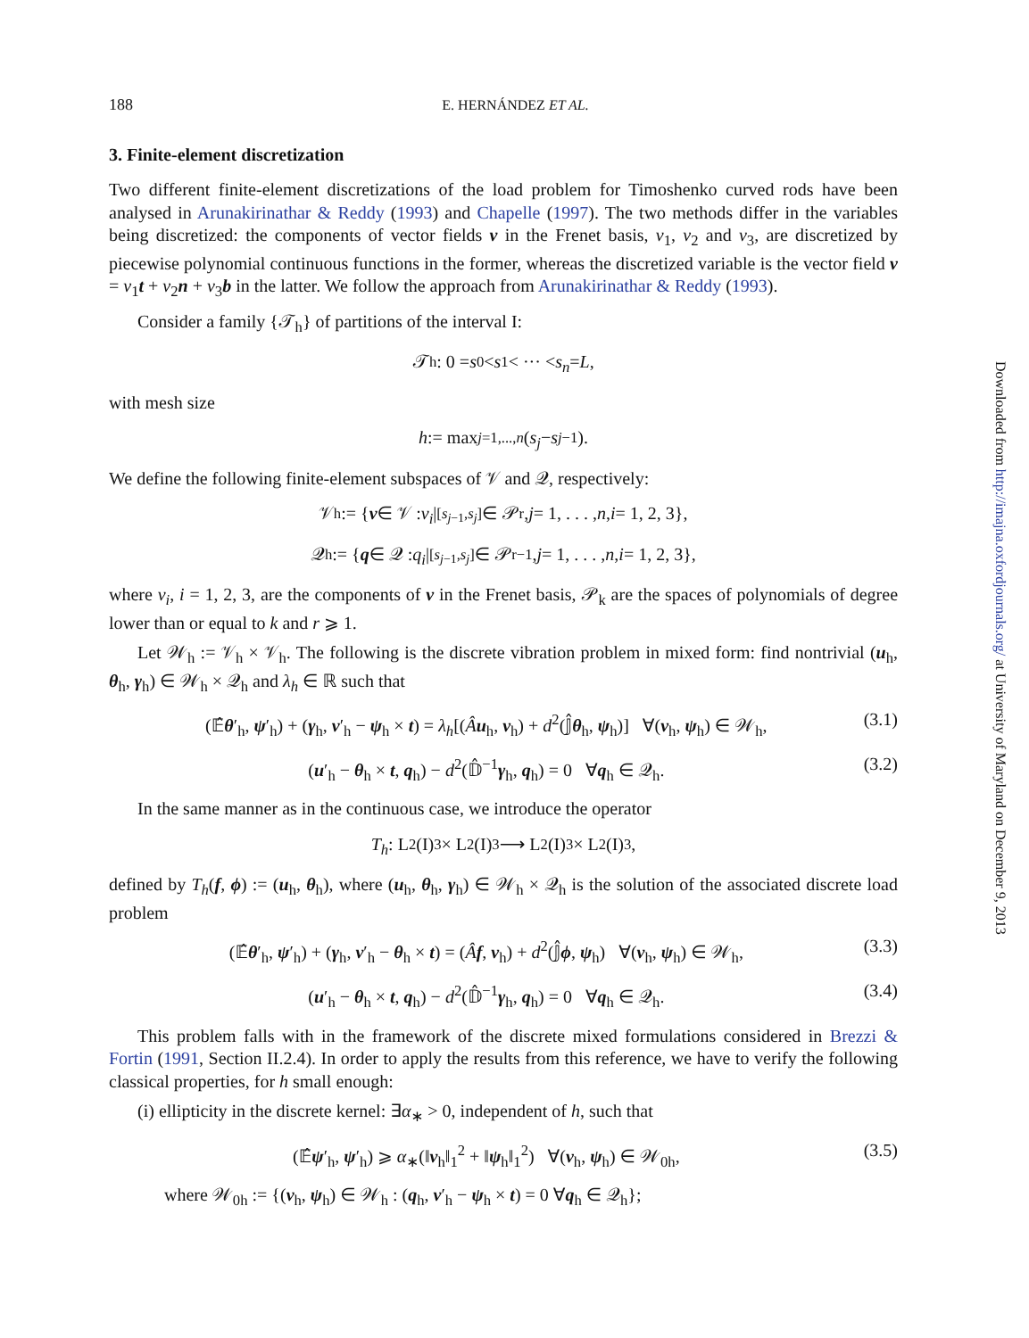188 E. HERNÁNDEZ ET AL.
3. Finite-element discretization
Two different finite-element discretizations of the load problem for Timoshenko curved rods have been analysed in Arunakirinathar & Reddy (1993) and Chapelle (1997). The two methods differ in the variables being discretized: the components of vector fields v in the Frenet basis, v<sub>1</sub>, v<sub>2</sub> and v<sub>3</sub>, are discretized by piecewise polynomial continuous functions in the former, whereas the discretized variable is the vector field v = v<sub>1</sub>t + v<sub>2</sub>n + v<sub>3</sub>b in the latter. We follow the approach from Arunakirinathar & Reddy (1993).
Consider a family {𝒯<sub>h</sub>} of partitions of the interval I:
𝒯<sub>h</sub> : 0 = s<sub>0</sub> < s<sub>1</sub> < ··· < s<sub>n</sub> = L,
with mesh size
h := max<sub>j=1,...,n</sub> (s<sub>j</sub> − s<sub>j−1</sub>).
We define the following finite-element subspaces of 𝒱 and 𝒬, respectively:
𝒱<sub>h</sub> := { v ∈ 𝒱 : v<sub>i</sub> |<sub>[s<sub>j−1</sub>,s<sub>j</sub>]</sub> ∈ 𝒫<sub>r</sub>, j = 1, . . . , n, i = 1, 2, 3},
𝒬<sub>h</sub> := { q ∈ 𝒬 : q<sub>i</sub> |<sub>[s<sub>j−1</sub>,s<sub>j</sub>]</sub> ∈ 𝒫<sub>r−1</sub>, j = 1, . . . , n, i = 1, 2, 3},
where v<sub>i</sub>, i = 1, 2, 3, are the components of v in the Frenet basis, 𝒫<sub>k</sub> are the spaces of polynomials of degree lower than or equal to k and r ⩾ 1.
Let 𝒲<sub>h</sub> := 𝒱<sub>h</sub> × 𝒱<sub>h</sub>. The following is the discrete vibration problem in mixed form: find nontrivial (u<sub>h</sub>, θ<sub>h</sub>, γ<sub>h</sub>) ∈ 𝒲<sub>h</sub> × 𝒬<sub>h</sub> and λ<sub>h</sub> ∈ ℝ such that
(𝔼̂θ′<sub>h</sub>, ψ′<sub>h</sub>) + (γ<sub>h</sub>, v′<sub>h</sub> − ψ<sub>h</sub> × t) = λ<sub>h</sub>[(Âu<sub>h</sub>, v<sub>h</sub>) + d<sup>2</sup>(𝕁̂θ<sub>h</sub>, ψ<sub>h</sub>)] ∀(v<sub>h</sub>, ψ<sub>h</sub>) ∈ 𝒲<sub>h</sub>, (3.1)
(u′<sub>h</sub> − θ<sub>h</sub> × t, q<sub>h</sub>) − d<sup>2</sup>(𝔻̂<sup>−1</sup>γ<sub>h</sub>, q<sub>h</sub>) = 0 ∀q<sub>h</sub> ∈ 𝒬<sub>h</sub>. (3.2)
In the same manner as in the continuous case, we introduce the operator
T<sub>h</sub> : L<sup>2</sup>(I)<sup>3</sup> × L<sup>2</sup>(I)<sup>3</sup> ⟶ L<sup>2</sup>(I)<sup>3</sup> × L<sup>2</sup>(I)<sup>3</sup>,
defined by T<sub>h</sub>(f, ϕ) := (u<sub>h</sub>, θ<sub>h</sub>), where (u<sub>h</sub>, θ<sub>h</sub>, γ<sub>h</sub>) ∈ 𝒲<sub>h</sub> × 𝒬<sub>h</sub> is the solution of the associated discrete load problem
(𝔼̂θ′<sub>h</sub>, ψ′<sub>h</sub>) + (γ<sub>h</sub>, v′<sub>h</sub> − θ<sub>h</sub> × t) = (Âf, v<sub>h</sub>) + d<sup>2</sup>(𝕁̂ϕ, ψ<sub>h</sub>) ∀(v<sub>h</sub>, ψ<sub>h</sub>) ∈ 𝒲<sub>h</sub>, (3.3)
(u′<sub>h</sub> − θ<sub>h</sub> × t, q<sub>h</sub>) − d<sup>2</sup>(𝔻̂<sup>−1</sup>γ<sub>h</sub>, q<sub>h</sub>) = 0 ∀q<sub>h</sub> ∈ 𝒬<sub>h</sub>. (3.4)
This problem falls with in the framework of the discrete mixed formulations considered in Brezzi & Fortin (1991, Section II.2.4). In order to apply the results from this reference, we have to verify the following classical properties, for h small enough:
(i) ellipticity in the discrete kernel: ∃α<sub>∗</sub> > 0, independent of h, such that
(𝔼̂ψ′<sub>h</sub>, ψ′<sub>h</sub>) ⩾ α<sub>∗</sub>(‖v<sub>h</sub>‖<sub>1</sub><sup>2</sup> + ‖ψ<sub>h</sub>‖<sub>1</sub><sup>2</sup>) ∀(v<sub>h</sub>, ψ<sub>h</sub>) ∈ 𝒲<sub>0h</sub>, (3.5)
where 𝒲<sub>0h</sub> := {(v<sub>h</sub>, ψ<sub>h</sub>) ∈ 𝒲<sub>h</sub> : (q<sub>h</sub>, v′<sub>h</sub> − ψ<sub>h</sub> × t) = 0 ∀q<sub>h</sub> ∈ 𝒬<sub>h</sub>};
Downloaded from http://imajna.oxfordjournals.org/ at University of Maryland on December 9, 2013